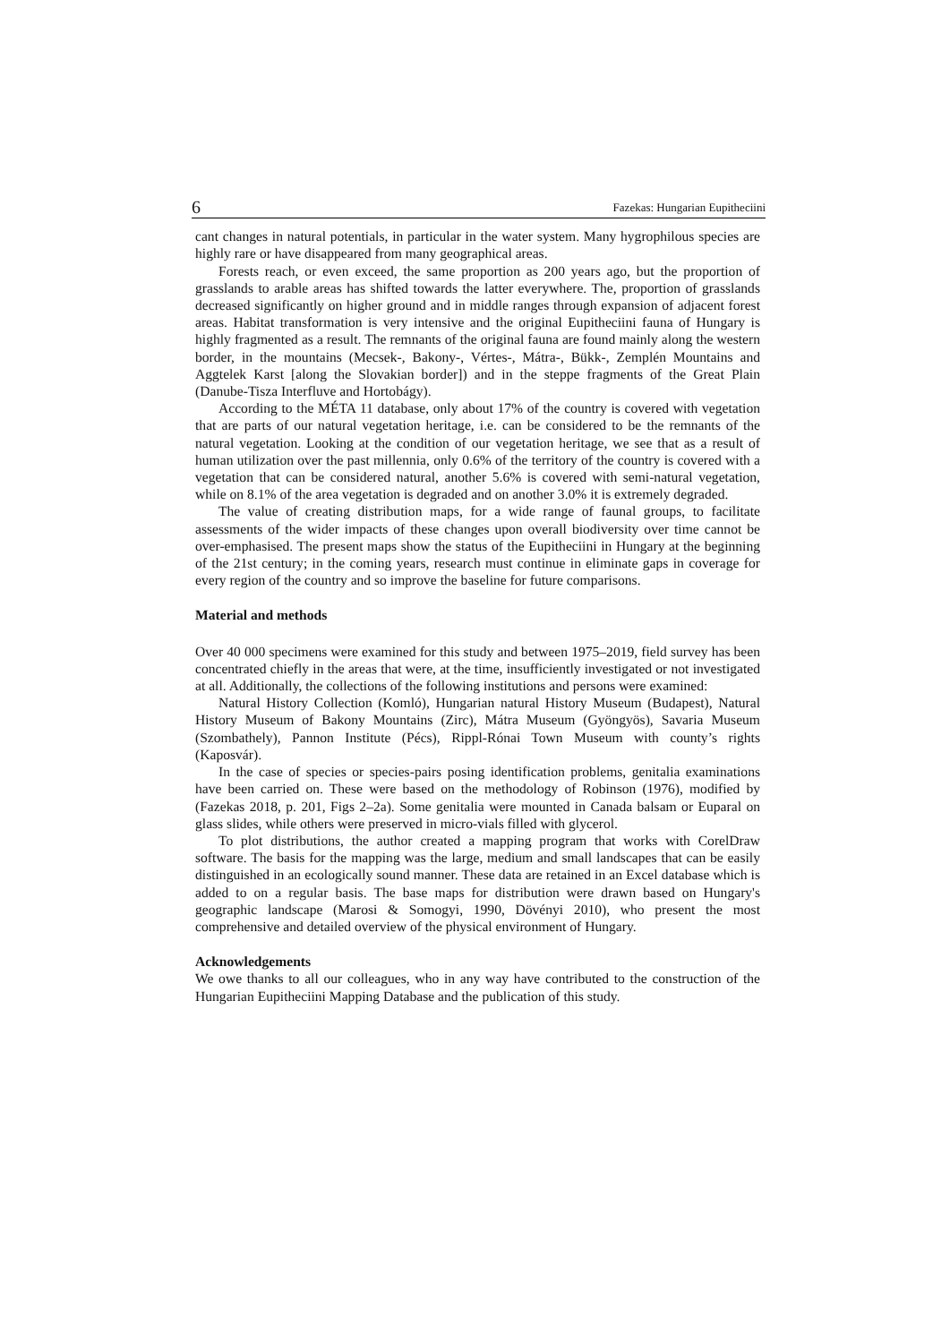6 Fazekas: Hungarian Eupitheciini
cant changes in natural potentials, in particular in the water system. Many hygrophilous species are highly rare or have disappeared from many geographical areas.
Forests reach, or even exceed, the same proportion as 200 years ago, but the proportion of grasslands to arable areas has shifted towards the latter everywhere. The, proportion of grasslands decreased significantly on higher ground and in middle ranges through expansion of adjacent forest areas. Habitat transformation is very intensive and the original Eupitheciini fauna of Hungary is highly fragmented as a result. The remnants of the original fauna are found mainly along the western border, in the mountains (Mecsek-, Bakony-, Vértes-, Mátra-, Bükk-, Zemplén Mountains and Aggtelek Karst [along the Slovakian border]) and in the steppe fragments of the Great Plain (Danube-Tisza Interfluve and Hortobágy).
According to the MÉTA 11 database, only about 17% of the country is covered with vegetation that are parts of our natural vegetation heritage, i.e. can be considered to be the remnants of the natural vegetation. Looking at the condition of our vegetation heritage, we see that as a result of human utilization over the past millennia, only 0.6% of the territory of the country is covered with a vegetation that can be considered natural, another 5.6% is covered with semi-natural vegetation, while on 8.1% of the area vegetation is degraded and on another 3.0% it is extremely degraded.
The value of creating distribution maps, for a wide range of faunal groups, to facilitate assessments of the wider impacts of these changes upon overall biodiversity over time cannot be over-emphasised. The present maps show the status of the Eupitheciini in Hungary at the beginning of the 21st century; in the coming years, research must continue in eliminate gaps in coverage for every region of the country and so improve the baseline for future comparisons.
Material and methods
Over 40 000 specimens were examined for this study and between 1975–2019, field survey has been concentrated chiefly in the areas that were, at the time, insufficiently investigated or not investigated at all. Additionally, the collections of the following institutions and persons were examined:
Natural History Collection (Komló), Hungarian natural History Museum (Budapest), Natural History Museum of Bakony Mountains (Zirc), Mátra Museum (Gyöngyös), Savaria Museum (Szombathely), Pannon Institute (Pécs), Rippl-Rónai Town Museum with county’s rights (Kaposvár).
In the case of species or species-pairs posing identification problems, genitalia examinations have been carried on. These were based on the methodology of Robinson (1976), modified by (Fazekas 2018, p. 201, Figs 2–2a). Some genitalia were mounted in Canada balsam or Euparal on glass slides, while others were preserved in micro-vials filled with glycerol.
To plot distributions, the author created a mapping program that works with CorelDraw software. The basis for the mapping was the large, medium and small landscapes that can be easily distinguished in an ecologically sound manner. These data are retained in an Excel database which is added to on a regular basis. The base maps for distribution were drawn based on Hungary's geographic landscape (Marosi & Somogyi, 1990, Dövényi 2010), who present the most comprehensive and detailed overview of the physical environment of Hungary.
Acknowledgements
We owe thanks to all our colleagues, who in any way have contributed to the construction of the Hungarian Eupitheciini Mapping Database and the publication of this study.